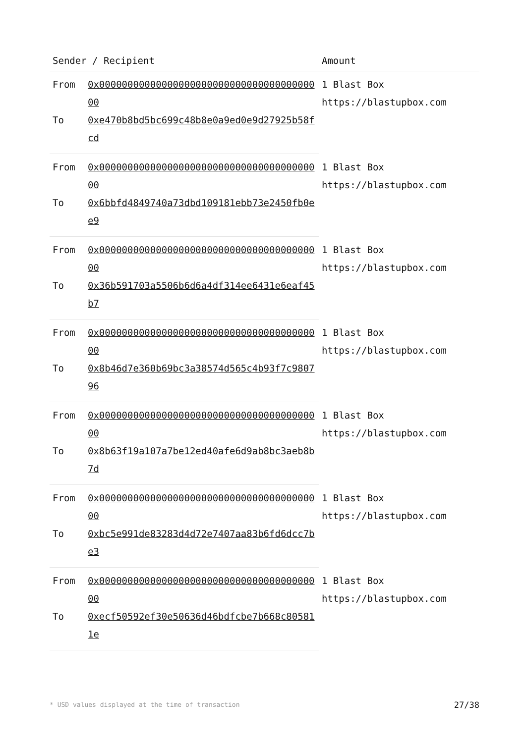| Sender / Recipient | | Amount |
| --- | --- | --- |
| From | 0x0000000000000000000000000000000000000000 | 1 Blast Box https://blastupbox.com |
| To | 0xe470b8bd5bc699c48b8e0a9ed0e9d27925b58fcd | |
| From | 0x0000000000000000000000000000000000000000 | 1 Blast Box https://blastupbox.com |
| To | 0x6bbfd4849740a73dbd109181ebb73e2450fb0ee9 | |
| From | 0x0000000000000000000000000000000000000000 | 1 Blast Box https://blastupbox.com |
| To | 0x36b591703a5506b6d6a4df314ee6431e6eaf45b7 | |
| From | 0x0000000000000000000000000000000000000000 | 1 Blast Box https://blastupbox.com |
| To | 0x8b46d7e360b69bc3a38574d565c4b93f7c980796 | |
| From | 0x0000000000000000000000000000000000000000 | 1 Blast Box https://blastupbox.com |
| To | 0x8b63f19a107a7be12ed40afe6d9ab8bc3aeb8b7d | |
| From | 0x0000000000000000000000000000000000000000 | 1 Blast Box https://blastupbox.com |
| To | 0xbc5e991de83283d4d72e7407aa83b6fd6dcc7be3 | |
| From | 0x0000000000000000000000000000000000000000 | 1 Blast Box https://blastupbox.com |
| To | 0xecf50592ef30e50636d46bdfcbe7b668c805811e | |
* USD values displayed at the time of transaction 27/38